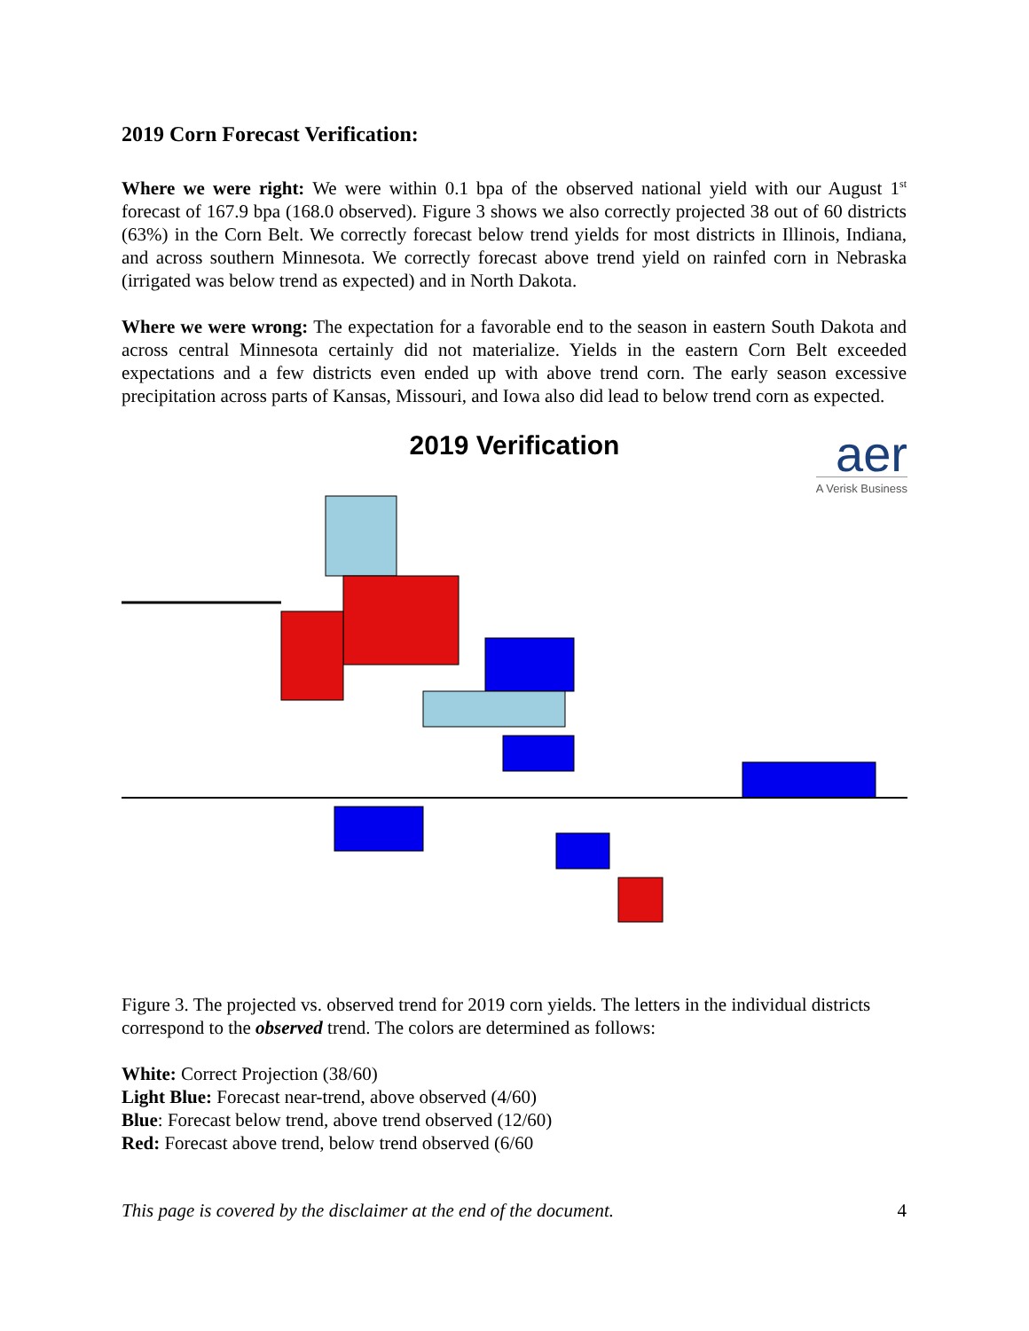2019 Corn Forecast Verification:
Where we were right: We were within 0.1 bpa of the observed national yield with our August 1<sup>st</sup> forecast of 167.9 bpa (168.0 observed). Figure 3 shows we also correctly projected 38 out of 60 districts (63%) in the Corn Belt. We correctly forecast below trend yields for most districts in Illinois, Indiana, and across southern Minnesota. We correctly forecast above trend yield on rainfed corn in Nebraska (irrigated was below trend as expected) and in North Dakota.
Where we were wrong: The expectation for a favorable end to the season in eastern South Dakota and across central Minnesota certainly did not materialize. Yields in the eastern Corn Belt exceeded expectations and a few districts even ended up with above trend corn. The early season excessive precipitation across parts of Kansas, Missouri, and Iowa also did lead to below trend corn as expected.
2019 Verification
aer
A Verisk Business
Figure 3. The projected vs. observed trend for 2019 corn yields. The letters in the individual districts correspond to the observed trend. The colors are determined as follows:
White: Correct Projection (38/60)
Light Blue: Forecast near-trend, above observed (4/60)
Blue: Forecast below trend, above trend observed (12/60)
Red: Forecast above trend, below trend observed (6/60
This page is covered by the disclaimer at the end of the document. 4